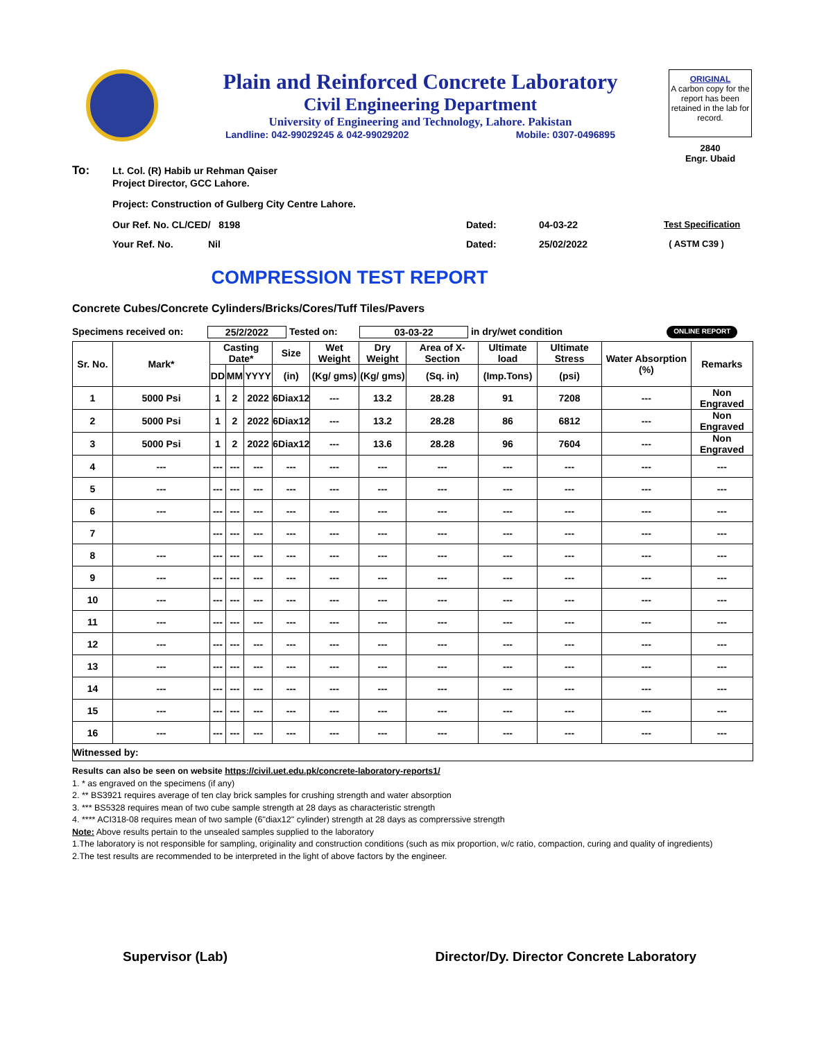Plain and Reinforced Concrete Laboratory
Civil Engineering Department
University of Engineering and Technology, Lahore. Pakistan
Landline: 042-99029245 & 042-99029202 Mobile: 0307-0496895
ORIGINAL
A carbon copy for the report has been retained in the lab for record.
2840
Engr. Ubaid
To: Lt. Col. (R) Habib ur Rehman Qaiser
Project Director, GCC Lahore.
Project: Construction of Gulberg City Centre Lahore.
Our Ref. No. CL/CED/ 8198 Dated: 04-03-22 Test Specification
Your Ref. No. Nil Dated: 25/02/2022 ( ASTM C39 )
COMPRESSION TEST REPORT
Concrete Cubes/Concrete Cylinders/Bricks/Cores/Tuff Tiles/Pavers
Specimens received on: 25/2/2022 Tested on: 03-03-22 in dry/wet condition ONLINE REPORT
| Sr. No. | Mark* | Casting Date* | | | Size | Wet Weight | Dry Weight | Area of X-Section | Ultimate load | Ultimate Stress | Water Absorption (%) | Remarks |
| --- | --- | --- | --- | --- | --- | --- | --- | --- | --- | --- | --- | --- |
| | | DD | MM | YYYY | (in) | (Kg/ gms) | (Kg/ gms) | (Sq. in) | (Imp.Tons) | (psi) | | |
| 1 | 5000 Psi | 1 | 2 | 2022 | 6Diax12 | --- | 13.2 | 28.28 | 91 | 7208 | --- | Non Engraved |
| 2 | 5000 Psi | 1 | 2 | 2022 | 6Diax12 | --- | 13.2 | 28.28 | 86 | 6812 | --- | Non Engraved |
| 3 | 5000 Psi | 1 | 2 | 2022 | 6Diax12 | --- | 13.6 | 28.28 | 96 | 7604 | --- | Non Engraved |
| 4 | --- | --- | --- | --- | --- | --- | --- | --- | --- | --- | --- | --- |
| 5 | --- | --- | --- | --- | --- | --- | --- | --- | --- | --- | --- | --- |
| 6 | --- | --- | --- | --- | --- | --- | --- | --- | --- | --- | --- | --- |
| 7 | | --- | --- | --- | --- | --- | --- | --- | --- | --- | --- | --- |
| 8 | --- | --- | --- | --- | --- | --- | --- | --- | --- | --- | --- | --- |
| 9 | --- | --- | --- | --- | --- | --- | --- | --- | --- | --- | --- | --- |
| 10 | --- | --- | --- | --- | --- | --- | --- | --- | --- | --- | --- | --- |
| 11 | --- | --- | --- | --- | --- | --- | --- | --- | --- | --- | --- | --- |
| 12 | --- | --- | --- | --- | --- | --- | --- | --- | --- | --- | --- | --- |
| 13 | --- | --- | --- | --- | --- | --- | --- | --- | --- | --- | --- | --- |
| 14 | --- | --- | --- | --- | --- | --- | --- | --- | --- | --- | --- | --- |
| 15 | --- | --- | --- | --- | --- | --- | --- | --- | --- | --- | --- | --- |
| 16 | --- | --- | --- | --- | --- | --- | --- | --- | --- | --- | --- | --- |
| Witnessed by: | | | | | | | | | | | | |
Results can also be seen on website https://civil.uet.edu.pk/concrete-laboratory-reports1/
1. * as engraved on the specimens (if any)
2. ** BS3921 requires average of ten clay brick samples for crushing strength and water absorption
3. *** BS5328 requires mean of two cube sample strength at 28 days as characteristic strength
4. **** ACI318-08 requires mean of two sample (6"diax12" cylinder) strength at 28 days as comprerssive strength
Note: Above results pertain to the unsealed samples supplied to the laboratory
1.The laboratory is not responsible for sampling, originality and construction conditions (such as mix proportion, w/c ratio, compaction, curing and quality of ingredients)
2.The test results are recommended to be interpreted in the light of above factors by the engineer.
Supervisor (Lab) Director/Dy. Director Concrete Laboratory